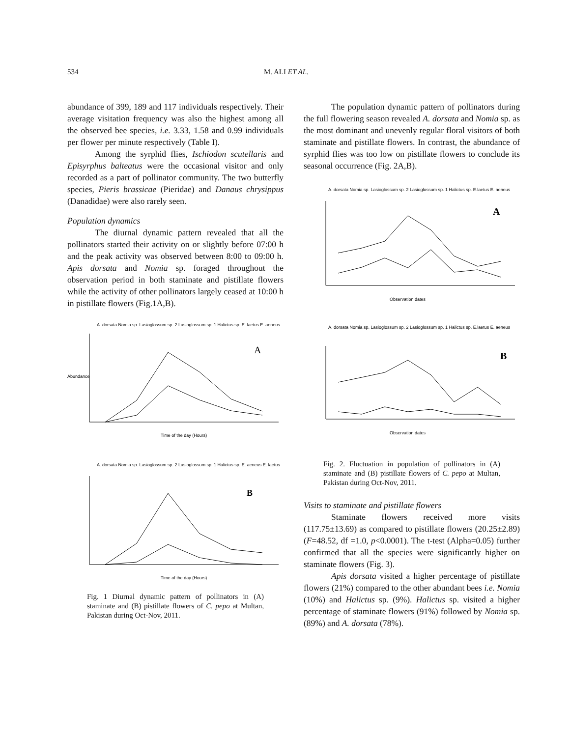534 M. ALI ET AL.
abundance of 399, 189 and 117 individuals respectively. Their average visitation frequency was also the highest among all the observed bee species, i.e. 3.33, 1.58 and 0.99 individuals per flower per minute respectively (Table I).
Among the syrphid flies, Ischiodon scutellaris and Episyrphus balteatus were the occasional visitor and only recorded as a part of pollinator community. The two butterfly species, Pieris brassicae (Pieridae) and Danaus chrysippus (Danadidae) were also rarely seen.
Population dynamics
The diurnal dynamic pattern revealed that all the pollinators started their activity on or slightly before 07:00 h and the peak activity was observed between 8:00 to 09:00 h. Apis dorsata and Nomia sp. foraged throughout the observation period in both staminate and pistillate flowers while the activity of other pollinators largely ceased at 10:00 h in pistillate flowers (Fig.1A,B).
A. dorsata Nomia sp. Lasioglossum sp. 2 Lasioglossum sp. 1 Halictus sp. E. laetus E. aeneus
A
Time of the day (Hours)
Abundance
A. dorsata Nomia sp. Lasioglossum sp. 2 Lasioglossum sp. 1 Halictus sp. E. aeneus E. laetus
B
Time of the day (Hours)
Fig. 1 Diurnal dynamic pattern of pollinators in (A) staminate and (B) pistillate flowers of C. pepo at Multan, Pakistan during Oct-Nov, 2011.
The population dynamic pattern of pollinators during the full flowering season revealed A. dorsata and Nomia sp. as the most dominant and unevenly regular floral visitors of both staminate and pistillate flowers. In contrast, the abundance of syrphid flies was too low on pistillate flowers to conclude its seasonal occurrence (Fig. 2A,B).
A. dorsata Nomia sp. Lasioglossum sp. 2 Lasioglossum sp. 1 Halictus sp. E.laetus E. aeneus
A
Observation dates
A. dorsata Nomia sp. Lasioglossum sp. 2 Lasioglossum sp. 1 Halictus sp. E.laetus E. aeneus
B
Observation dates
Fig. 2. Fluctuation in population of pollinators in (A) staminate and (B) pistillate flowers of C. pepo at Multan, Pakistan during Oct-Nov, 2011.
Visits to staminate and pistillate flowers
Staminate flowers received more visits (117.75±13.69) as compared to pistillate flowers (20.25±2.89) (F=48.52, df =1.0, p<0.0001). The t-test (Alpha=0.05) further confirmed that all the species were significantly higher on staminate flowers (Fig. 3).
Apis dorsata visited a higher percentage of pistillate flowers (21%) compared to the other abundant bees i.e. Nomia (10%) and Halictus sp. (9%). Halictus sp. visited a higher percentage of staminate flowers (91%) followed by Nomia sp. (89%) and A. dorsata (78%).